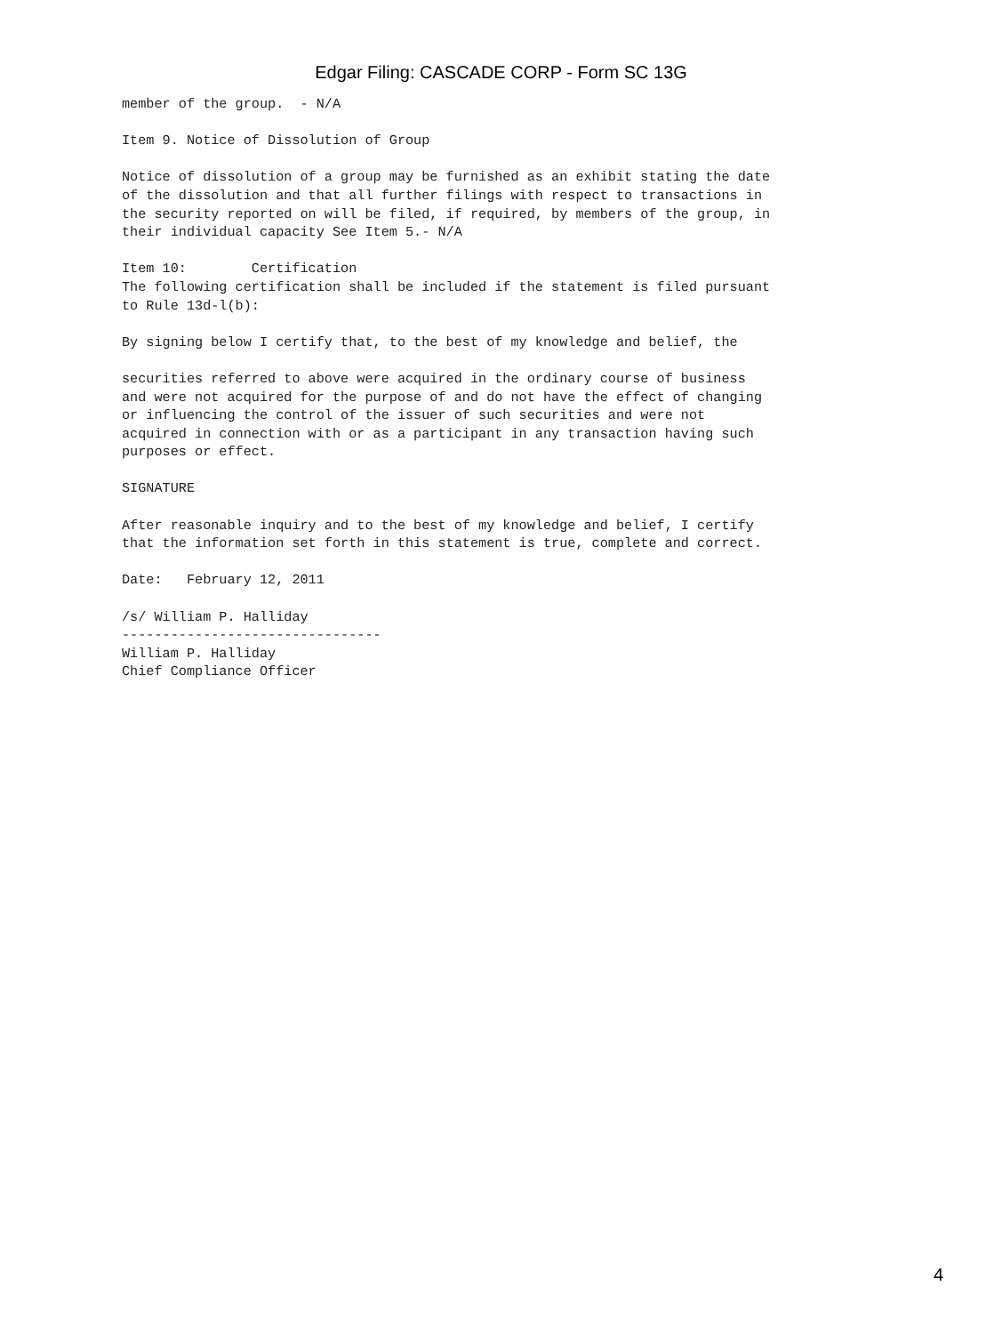Edgar Filing: CASCADE CORP - Form SC 13G
member of the group.  - N/A

Item 9. Notice of Dissolution of Group

Notice of dissolution of a group may be furnished as an exhibit stating the date
of the dissolution and that all further filings with respect to transactions in
the security reported on will be filed, if required, by members of the group, in
their individual capacity See Item 5.- N/A

Item 10:        Certification
The following certification shall be included if the statement is filed pursuant
to Rule 13d-l(b):

By signing below I certify that, to the best of my knowledge and belief, the

securities referred to above were acquired in the ordinary course of business
and were not acquired for the purpose of and do not have the effect of changing
or influencing the control of the issuer of such securities and were not
acquired in connection with or as a participant in any transaction having such
purposes or effect.

SIGNATURE

After reasonable inquiry and to the best of my knowledge and belief, I certify
that the information set forth in this statement is true, complete and correct.

Date:   February 12, 2011

/s/ William P. Halliday
--------------------------------
William P. Halliday
Chief Compliance Officer
4